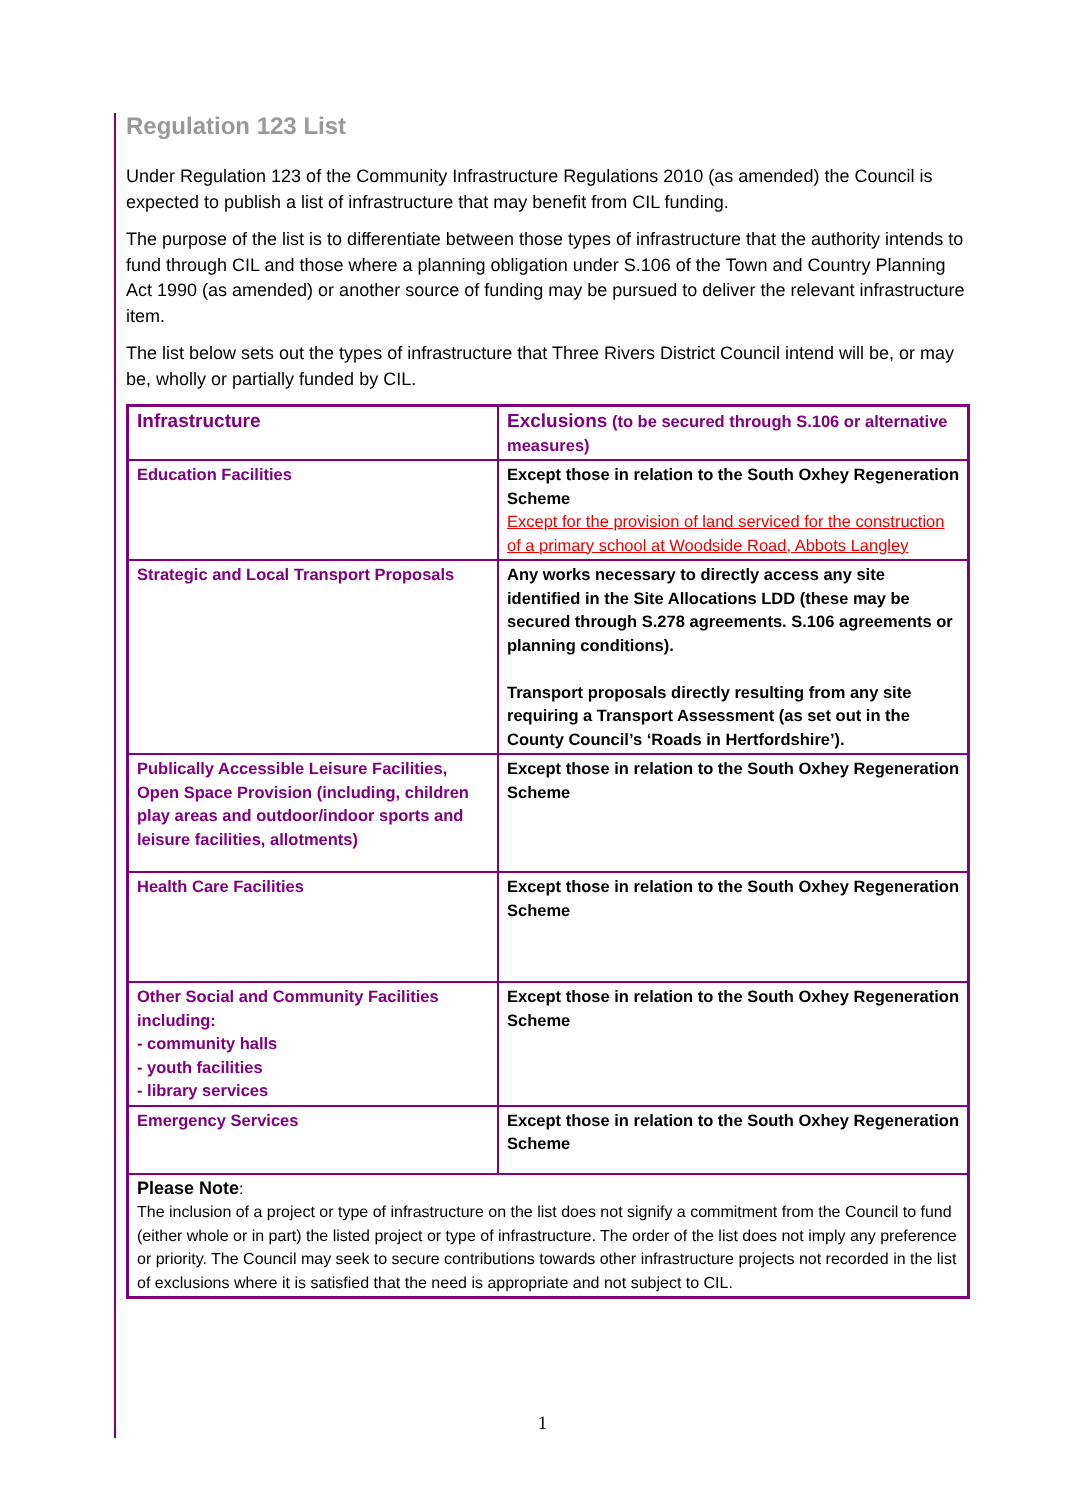Regulation 123 List
Under Regulation 123 of the Community Infrastructure Regulations 2010 (as amended) the Council is expected to publish a list of infrastructure that may benefit from CIL funding.
The purpose of the list is to differentiate between those types of infrastructure that the authority intends to fund through CIL and those where a planning obligation under S.106 of the Town and Country Planning Act 1990 (as amended) or another source of funding may be pursued to deliver the relevant infrastructure item.
The list below sets out the types of infrastructure that Three Rivers District Council intend will be, or may be, wholly or partially funded by CIL.
| Infrastructure | Exclusions (to be secured through S.106 or alternative measures) |
| Education Facilities | Except those in relation to the South Oxhey Regeneration Scheme Except for the provision of land serviced for the construction of a primary school at Woodside Road, Abbots Langley |
| Strategic and Local Transport Proposals | Any works necessary to directly access any site identified in the Site Allocations LDD (these may be secured through S.278 agreements. S.106 agreements or planning conditions). Transport proposals directly resulting from any site requiring a Transport Assessment (as set out in the County Council’s ‘Roads in Hertfordshire’). |
| Publically Accessible Leisure Facilities, Open Space Provision (including, children play areas and outdoor/indoor sports and leisure facilities, allotments) | Except those in relation to the South Oxhey Regeneration Scheme |
| Health Care Facilities | Except those in relation to the South Oxhey Regeneration Scheme |
| Other Social and Community Facilities including: - community halls - youth facilities - library services | Except those in relation to the South Oxhey Regeneration Scheme |
| Emergency Services | Except those in relation to the South Oxhey Regeneration Scheme |
| Please Note : The inclusion of a project or type of infrastructure on the list does not signify a commitment from the Council to fund (either whole or in part) the listed project or type of infrastructure. The order of the list does not imply any preference or priority. The Council may seek to secure contributions towards other infrastructure projects not recorded in the list of exclusions where it is satisfied that the need is appropriate and not subject to CIL. | |
1